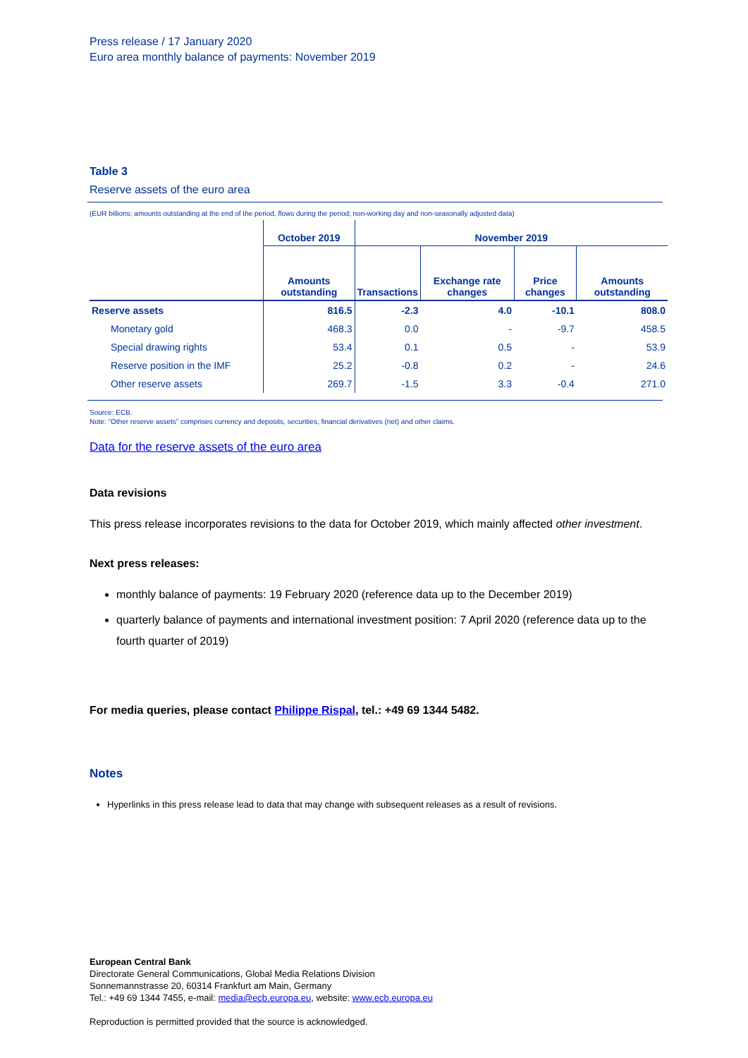Press release / 17 January 2020
Euro area monthly balance of payments: November 2019
Table 3
Reserve assets of the euro area
(EUR billions; amounts outstanding at the end of the period, flows during the period; non-working day and non-seasonally adjusted data)
| | October 2019 | November 2019 | | | |
| --- | --- | --- | --- | --- | --- |
| | Amounts outstanding | Transactions | Exchange rate changes | Price changes | Amounts outstanding |
| Reserve assets | 816.5 | -2.3 | 4.0 | -10.1 | 808.0 |
| Monetary gold | 468.3 | 0.0 | - | -9.7 | 458.5 |
| Special drawing rights | 53.4 | 0.1 | 0.5 | - | 53.9 |
| Reserve position in the IMF | 25.2 | -0.8 | 0.2 | - | 24.6 |
| Other reserve assets | 269.7 | -1.5 | 3.3 | -0.4 | 271.0 |
Source: ECB.
Note: “Other reserve assets” comprises currency and deposits, securities, financial derivatives (net) and other claims.
Data for the reserve assets of the euro area
Data revisions
This press release incorporates revisions to the data for October 2019, which mainly affected other investment.
Next press releases:
monthly balance of payments: 19 February 2020 (reference data up to the December 2019)
quarterly balance of payments and international investment position: 7 April 2020 (reference data up to the fourth quarter of 2019)
For media queries, please contact Philippe Rispal, tel.: +49 69 1344 5482.
Notes
Hyperlinks in this press release lead to data that may change with subsequent releases as a result of revisions.
European Central Bank
Directorate General Communications, Global Media Relations Division
Sonnemannstrasse 20, 60314 Frankfurt am Main, Germany
Tel.: +49 69 1344 7455, e-mail: media@ecb.europa.eu, website: www.ecb.europa.eu
Reproduction is permitted provided that the source is acknowledged.